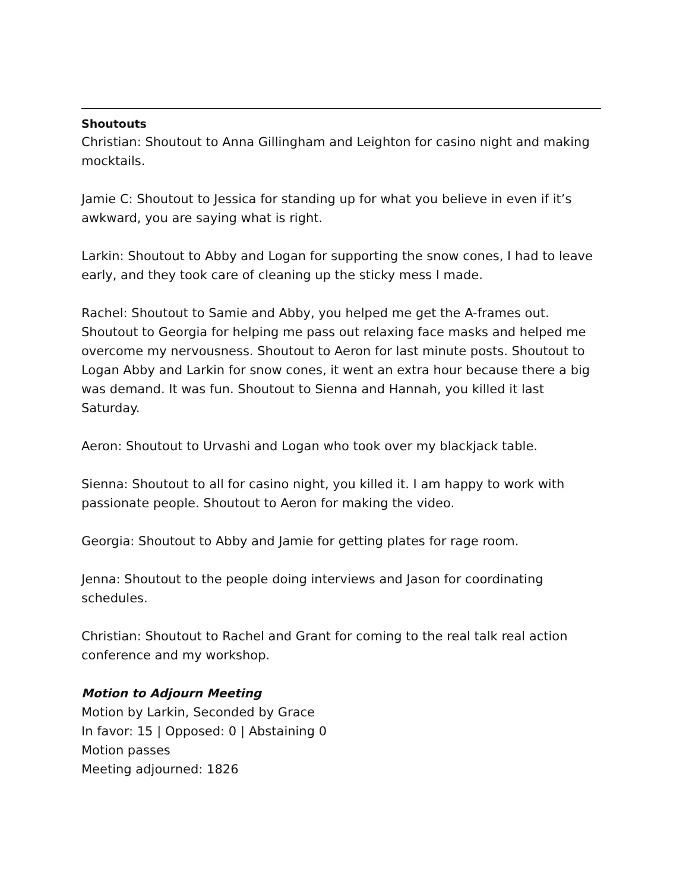Shoutouts
Christian: Shoutout to Anna Gillingham and Leighton for casino night and making mocktails.
Jamie C: Shoutout to Jessica for standing up for what you believe in even if it’s awkward, you are saying what is right.
Larkin: Shoutout to Abby and Logan for supporting the snow cones, I had to leave early, and they took care of cleaning up the sticky mess I made.
Rachel: Shoutout to Samie and Abby, you helped me get the A-frames out. Shoutout to Georgia for helping me pass out relaxing face masks and helped me overcome my nervousness. Shoutout to Aeron for last minute posts. Shoutout to Logan Abby and Larkin for snow cones, it went an extra hour because there a big was demand. It was fun. Shoutout to Sienna and Hannah, you killed it last Saturday.
Aeron: Shoutout to Urvashi and Logan who took over my blackjack table.
Sienna: Shoutout to all for casino night, you killed it. I am happy to work with passionate people. Shoutout to Aeron for making the video.
Georgia: Shoutout to Abby and Jamie for getting plates for rage room.
Jenna: Shoutout to the people doing interviews and Jason for coordinating schedules.
Christian: Shoutout to Rachel and Grant for coming to the real talk real action conference and my workshop.
Motion to Adjourn Meeting
Motion by Larkin, Seconded by Grace
In favor: 15 | Opposed: 0 | Abstaining 0
Motion passes
Meeting adjourned: 1826